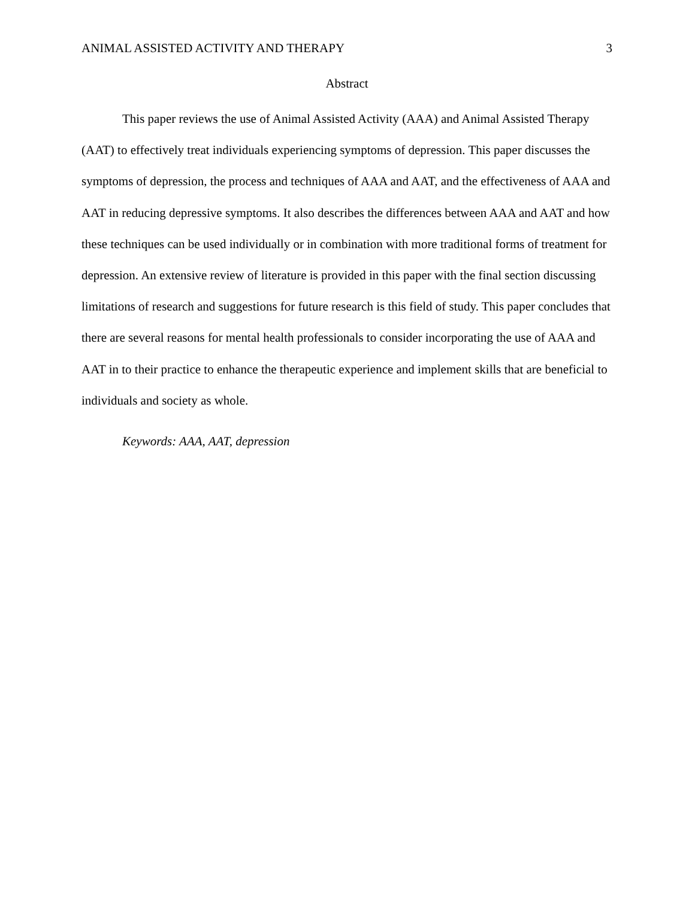ANIMAL ASSISTED ACTIVITY AND THERAPY 3
Abstract
This paper reviews the use of Animal Assisted Activity (AAA) and Animal Assisted Therapy (AAT) to effectively treat individuals experiencing symptoms of depression. This paper discusses the symptoms of depression, the process and techniques of AAA and AAT, and the effectiveness of AAA and AAT in reducing depressive symptoms. It also describes the differences between AAA and AAT and how these techniques can be used individually or in combination with more traditional forms of treatment for depression. An extensive review of literature is provided in this paper with the final section discussing limitations of research and suggestions for future research is this field of study. This paper concludes that there are several reasons for mental health professionals to consider incorporating the use of AAA and AAT in to their practice to enhance the therapeutic experience and implement skills that are beneficial to individuals and society as whole.
Keywords: AAA, AAT, depression